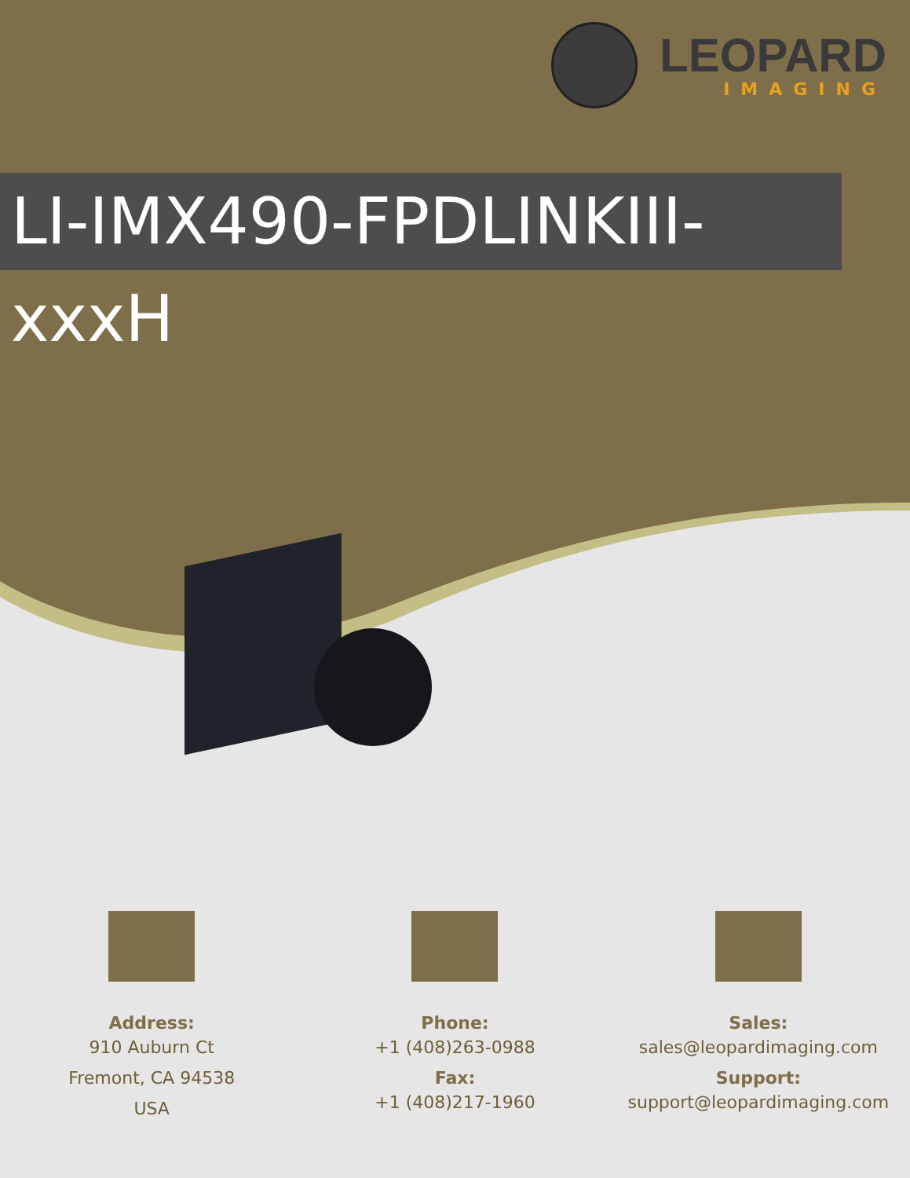LEOPARD
IMAGING
LI-IMX490-FPDLINKIII-xxxH
Address:
910 Auburn Ct
Fremont, CA 94538
USA
Phone:
+1 (408)263-0988
Fax:
+1 (408)217-1960
Sales:
sales@leopardimaging.com
Support:
support@leopardimaging.com